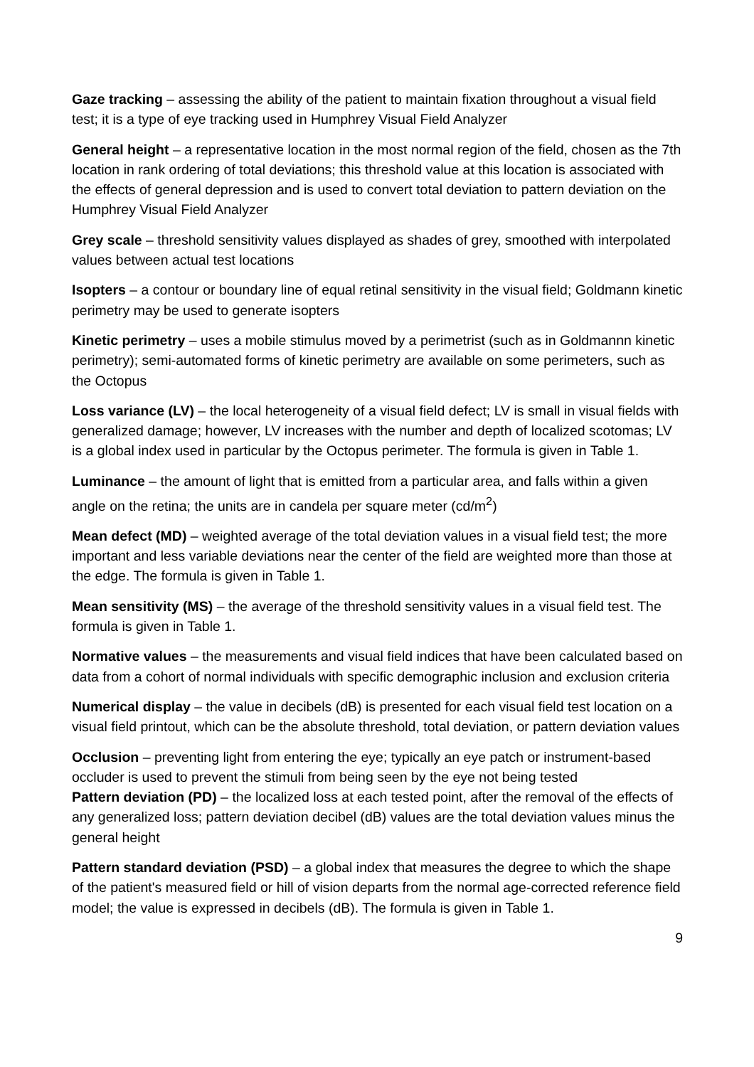Gaze tracking – assessing the ability of the patient to maintain fixation throughout a visual field test; it is a type of eye tracking used in Humphrey Visual Field Analyzer
General height – a representative location in the most normal region of the field, chosen as the 7th location in rank ordering of total deviations; this threshold value at this location is associated with the effects of general depression and is used to convert total deviation to pattern deviation on the Humphrey Visual Field Analyzer
Grey scale – threshold sensitivity values displayed as shades of grey, smoothed with interpolated values between actual test locations
Isopters – a contour or boundary line of equal retinal sensitivity in the visual field; Goldmann kinetic perimetry may be used to generate isopters
Kinetic perimetry – uses a mobile stimulus moved by a perimetrist (such as in Goldmannn kinetic perimetry); semi-automated forms of kinetic perimetry are available on some perimeters, such as the Octopus
Loss variance (LV) – the local heterogeneity of a visual field defect; LV is small in visual fields with generalized damage; however, LV increases with the number and depth of localized scotomas; LV is a global index used in particular by the Octopus perimeter. The formula is given in Table 1.
Luminance – the amount of light that is emitted from a particular area, and falls within a given angle on the retina; the units are in candela per square meter (cd/m<sup>2</sup>)
Mean defect (MD) – weighted average of the total deviation values in a visual field test; the more important and less variable deviations near the center of the field are weighted more than those at the edge. The formula is given in Table 1.
Mean sensitivity (MS) – the average of the threshold sensitivity values in a visual field test. The formula is given in Table 1.
Normative values – the measurements and visual field indices that have been calculated based on data from a cohort of normal individuals with specific demographic inclusion and exclusion criteria
Numerical display – the value in decibels (dB) is presented for each visual field test location on a visual field printout, which can be the absolute threshold, total deviation, or pattern deviation values
Occlusion – preventing light from entering the eye; typically an eye patch or instrument-based occluder is used to prevent the stimuli from being seen by the eye not being tested
Pattern deviation (PD) – the localized loss at each tested point, after the removal of the effects of any generalized loss; pattern deviation decibel (dB) values are the total deviation values minus the general height
Pattern standard deviation (PSD) – a global index that measures the degree to which the shape of the patient's measured field or hill of vision departs from the normal age-corrected reference field model; the value is expressed in decibels (dB). The formula is given in Table 1.
9